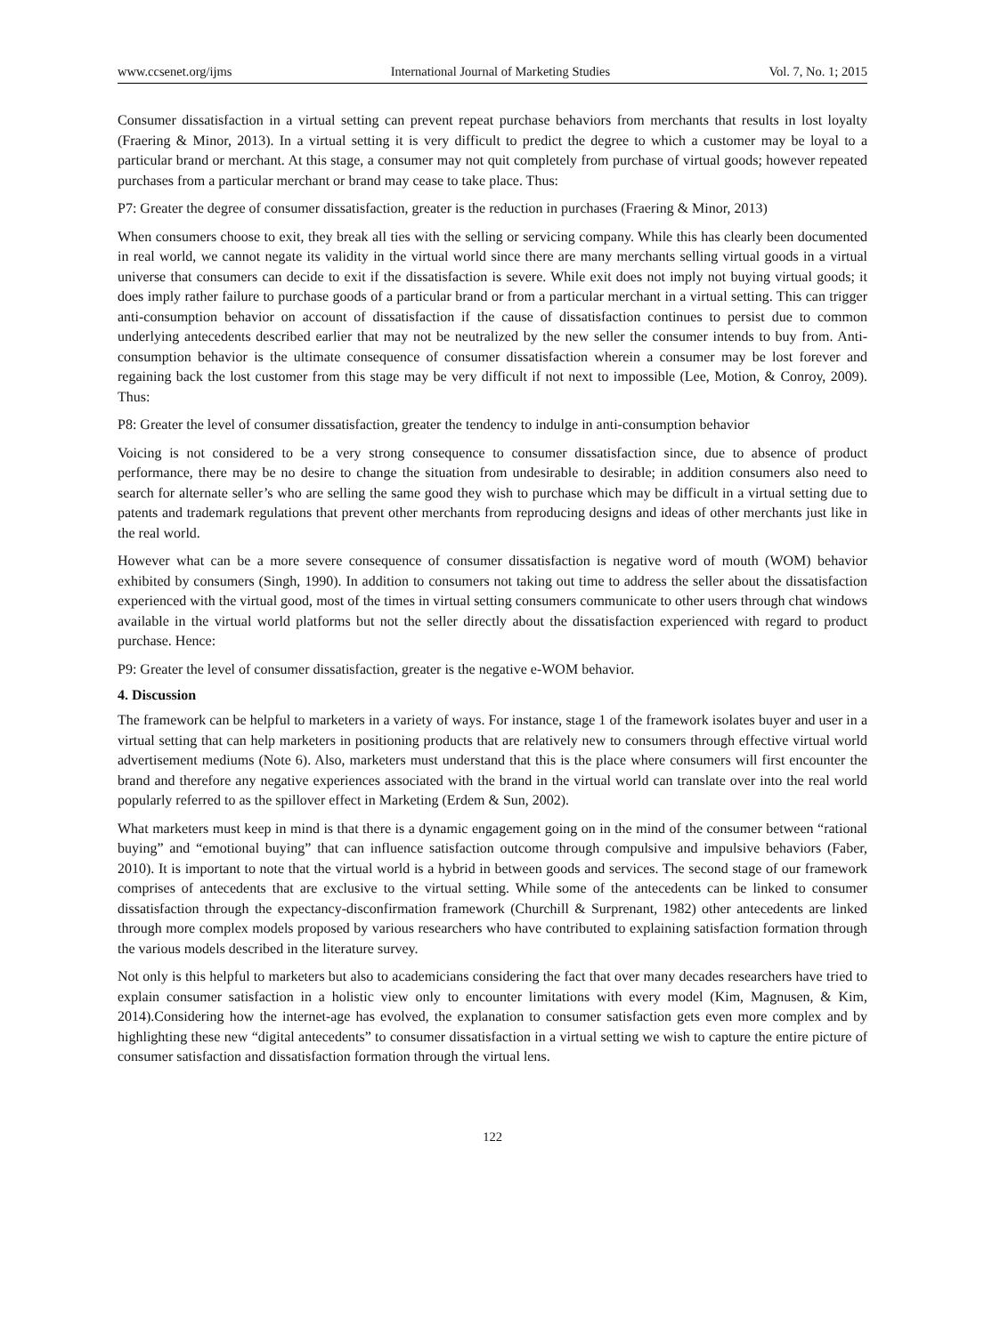www.ccsenet.org/ijms International Journal of Marketing Studies Vol. 7, No. 1; 2015
Consumer dissatisfaction in a virtual setting can prevent repeat purchase behaviors from merchants that results in lost loyalty (Fraering & Minor, 2013). In a virtual setting it is very difficult to predict the degree to which a customer may be loyal to a particular brand or merchant. At this stage, a consumer may not quit completely from purchase of virtual goods; however repeated purchases from a particular merchant or brand may cease to take place. Thus:
P7: Greater the degree of consumer dissatisfaction, greater is the reduction in purchases (Fraering & Minor, 2013)
When consumers choose to exit, they break all ties with the selling or servicing company. While this has clearly been documented in real world, we cannot negate its validity in the virtual world since there are many merchants selling virtual goods in a virtual universe that consumers can decide to exit if the dissatisfaction is severe. While exit does not imply not buying virtual goods; it does imply rather failure to purchase goods of a particular brand or from a particular merchant in a virtual setting. This can trigger anti-consumption behavior on account of dissatisfaction if the cause of dissatisfaction continues to persist due to common underlying antecedents described earlier that may not be neutralized by the new seller the consumer intends to buy from. Anti-consumption behavior is the ultimate consequence of consumer dissatisfaction wherein a consumer may be lost forever and regaining back the lost customer from this stage may be very difficult if not next to impossible (Lee, Motion, & Conroy, 2009). Thus:
P8: Greater the level of consumer dissatisfaction, greater the tendency to indulge in anti-consumption behavior
Voicing is not considered to be a very strong consequence to consumer dissatisfaction since, due to absence of product performance, there may be no desire to change the situation from undesirable to desirable; in addition consumers also need to search for alternate seller’s who are selling the same good they wish to purchase which may be difficult in a virtual setting due to patents and trademark regulations that prevent other merchants from reproducing designs and ideas of other merchants just like in the real world.
However what can be a more severe consequence of consumer dissatisfaction is negative word of mouth (WOM) behavior exhibited by consumers (Singh, 1990). In addition to consumers not taking out time to address the seller about the dissatisfaction experienced with the virtual good, most of the times in virtual setting consumers communicate to other users through chat windows available in the virtual world platforms but not the seller directly about the dissatisfaction experienced with regard to product purchase. Hence:
P9: Greater the level of consumer dissatisfaction, greater is the negative e-WOM behavior.
4. Discussion
The framework can be helpful to marketers in a variety of ways. For instance, stage 1 of the framework isolates buyer and user in a virtual setting that can help marketers in positioning products that are relatively new to consumers through effective virtual world advertisement mediums (Note 6). Also, marketers must understand that this is the place where consumers will first encounter the brand and therefore any negative experiences associated with the brand in the virtual world can translate over into the real world popularly referred to as the spillover effect in Marketing (Erdem & Sun, 2002).
What marketers must keep in mind is that there is a dynamic engagement going on in the mind of the consumer between “rational buying” and “emotional buying” that can influence satisfaction outcome through compulsive and impulsive behaviors (Faber, 2010). It is important to note that the virtual world is a hybrid in between goods and services. The second stage of our framework comprises of antecedents that are exclusive to the virtual setting. While some of the antecedents can be linked to consumer dissatisfaction through the expectancy-disconfirmation framework (Churchill & Surprenant, 1982) other antecedents are linked through more complex models proposed by various researchers who have contributed to explaining satisfaction formation through the various models described in the literature survey.
Not only is this helpful to marketers but also to academicians considering the fact that over many decades researchers have tried to explain consumer satisfaction in a holistic view only to encounter limitations with every model (Kim, Magnusen, & Kim, 2014).Considering how the internet-age has evolved, the explanation to consumer satisfaction gets even more complex and by highlighting these new “digital antecedents” to consumer dissatisfaction in a virtual setting we wish to capture the entire picture of consumer satisfaction and dissatisfaction formation through the virtual lens.
122